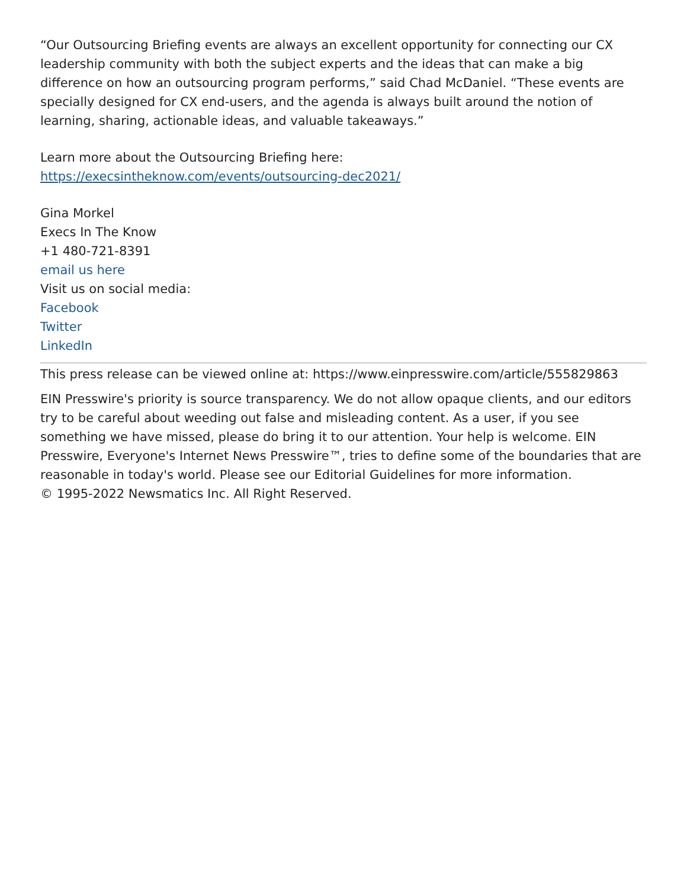“Our Outsourcing Briefing events are always an excellent opportunity for connecting our CX leadership community with both the subject experts and the ideas that can make a big difference on how an outsourcing program performs,” said Chad McDaniel. “These events are specially designed for CX end-users, and the agenda is always built around the notion of learning, sharing, actionable ideas, and valuable takeaways.”
Learn more about the Outsourcing Briefing here:
https://execsintheknow.com/events/outsourcing-dec2021/
Gina Morkel
Execs In The Know
+1 480-721-8391
email us here
Visit us on social media:
Facebook
Twitter
LinkedIn
This press release can be viewed online at: https://www.einpresswire.com/article/555829863
EIN Presswire's priority is source transparency. We do not allow opaque clients, and our editors try to be careful about weeding out false and misleading content. As a user, if you see something we have missed, please do bring it to our attention. Your help is welcome. EIN Presswire, Everyone's Internet News Presswire™, tries to define some of the boundaries that are reasonable in today's world. Please see our Editorial Guidelines for more information.
© 1995-2022 Newsmatics Inc. All Right Reserved.